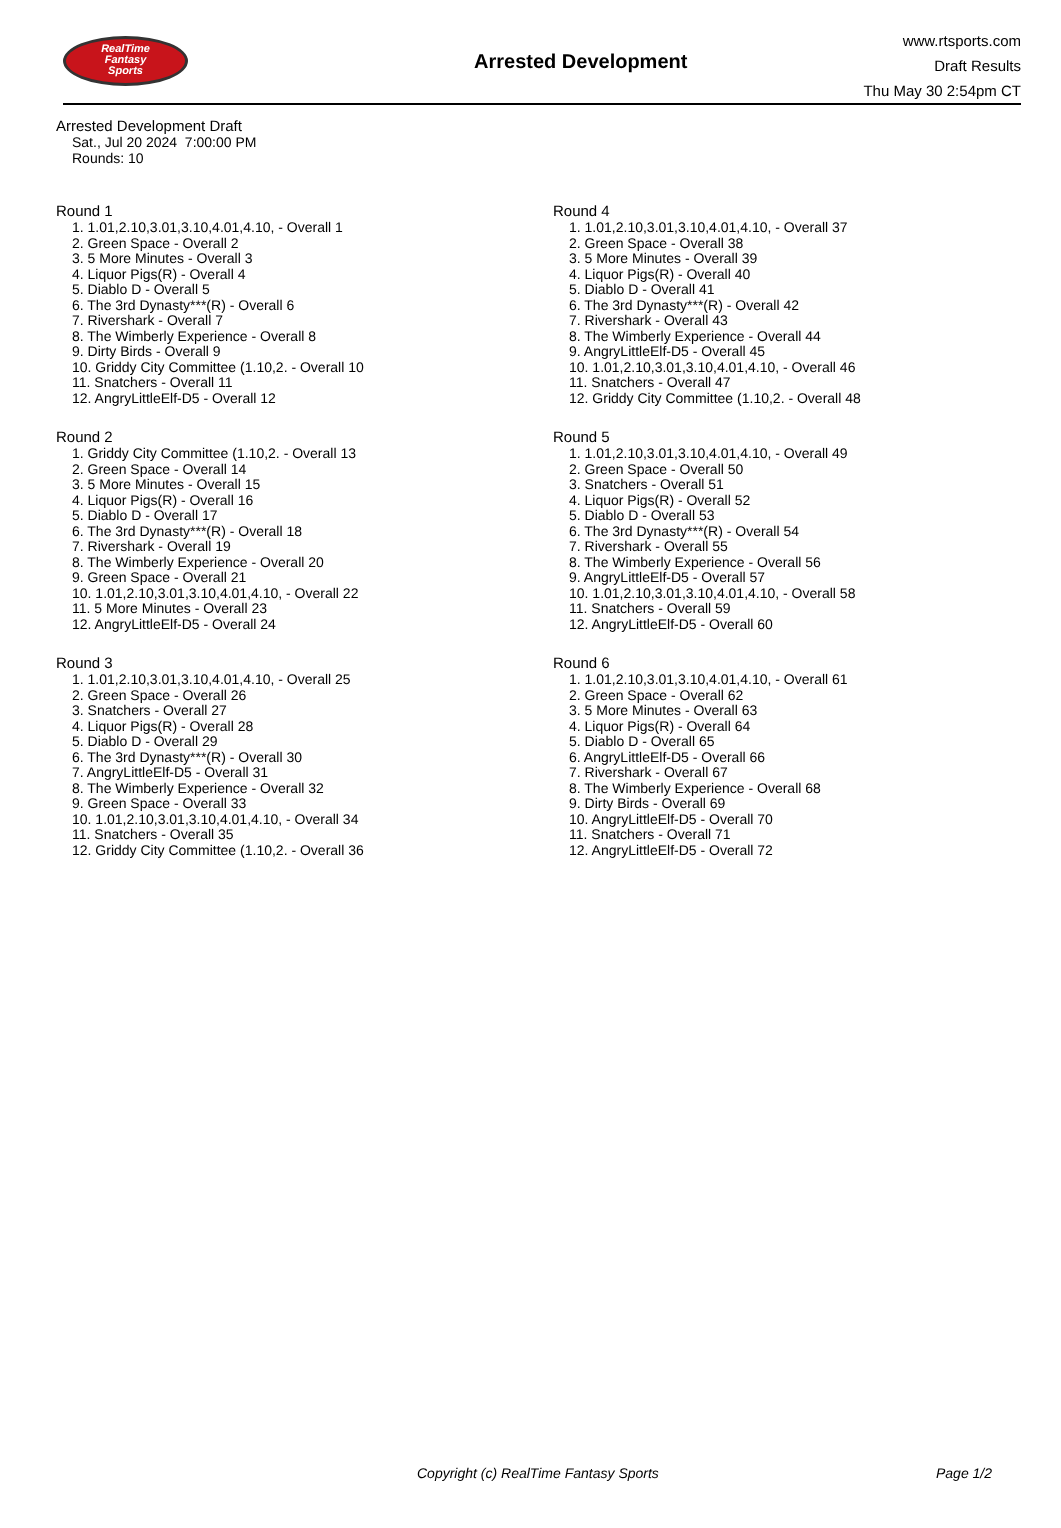RealTime
Fantasy
Sports
Arrested Development
www.rtsports.com
Draft Results
Thu May 30 2:54pm CT
Arrested Development Draft
Sat., Jul 20 2024 7:00:00 PM
Rounds: 10
Round 1
1. 1.01,2.10,3.01,3.10,4.01,4.10, - Overall 1
2. Green Space - Overall 2
3. 5 More Minutes - Overall 3
4. Liquor Pigs(R) - Overall 4
5. Diablo D - Overall 5
6. The 3rd Dynasty***(R) - Overall 6
7. Rivershark - Overall 7
8. The Wimberly Experience - Overall 8
9. Dirty Birds - Overall 9
10. Griddy City Committee (1.10,2. - Overall 10
11. Snatchers - Overall 11
12. AngryLittleElf-D5 - Overall 12
Round 2
1. Griddy City Committee (1.10,2. - Overall 13
2. Green Space - Overall 14
3. 5 More Minutes - Overall 15
4. Liquor Pigs(R) - Overall 16
5. Diablo D - Overall 17
6. The 3rd Dynasty***(R) - Overall 18
7. Rivershark - Overall 19
8. The Wimberly Experience - Overall 20
9. Green Space - Overall 21
10. 1.01,2.10,3.01,3.10,4.01,4.10, - Overall 22
11. 5 More Minutes - Overall 23
12. AngryLittleElf-D5 - Overall 24
Round 3
1. 1.01,2.10,3.01,3.10,4.01,4.10, - Overall 25
2. Green Space - Overall 26
3. Snatchers - Overall 27
4. Liquor Pigs(R) - Overall 28
5. Diablo D - Overall 29
6. The 3rd Dynasty***(R) - Overall 30
7. AngryLittleElf-D5 - Overall 31
8. The Wimberly Experience - Overall 32
9. Green Space - Overall 33
10. 1.01,2.10,3.01,3.10,4.01,4.10, - Overall 34
11. Snatchers - Overall 35
12. Griddy City Committee (1.10,2. - Overall 36
Round 4
1. 1.01,2.10,3.01,3.10,4.01,4.10, - Overall 37
2. Green Space - Overall 38
3. 5 More Minutes - Overall 39
4. Liquor Pigs(R) - Overall 40
5. Diablo D - Overall 41
6. The 3rd Dynasty***(R) - Overall 42
7. Rivershark - Overall 43
8. The Wimberly Experience - Overall 44
9. AngryLittleElf-D5 - Overall 45
10. 1.01,2.10,3.01,3.10,4.01,4.10, - Overall 46
11. Snatchers - Overall 47
12. Griddy City Committee (1.10,2. - Overall 48
Round 5
1. 1.01,2.10,3.01,3.10,4.01,4.10, - Overall 49
2. Green Space - Overall 50
3. Snatchers - Overall 51
4. Liquor Pigs(R) - Overall 52
5. Diablo D - Overall 53
6. The 3rd Dynasty***(R) - Overall 54
7. Rivershark - Overall 55
8. The Wimberly Experience - Overall 56
9. AngryLittleElf-D5 - Overall 57
10. 1.01,2.10,3.01,3.10,4.01,4.10, - Overall 58
11. Snatchers - Overall 59
12. AngryLittleElf-D5 - Overall 60
Round 6
1. 1.01,2.10,3.01,3.10,4.01,4.10, - Overall 61
2. Green Space - Overall 62
3. 5 More Minutes - Overall 63
4. Liquor Pigs(R) - Overall 64
5. Diablo D - Overall 65
6. AngryLittleElf-D5 - Overall 66
7. Rivershark - Overall 67
8. The Wimberly Experience - Overall 68
9. Dirty Birds - Overall 69
10. AngryLittleElf-D5 - Overall 70
11. Snatchers - Overall 71
12. AngryLittleElf-D5 - Overall 72
Copyright (c) RealTime Fantasy Sports Page 1/2